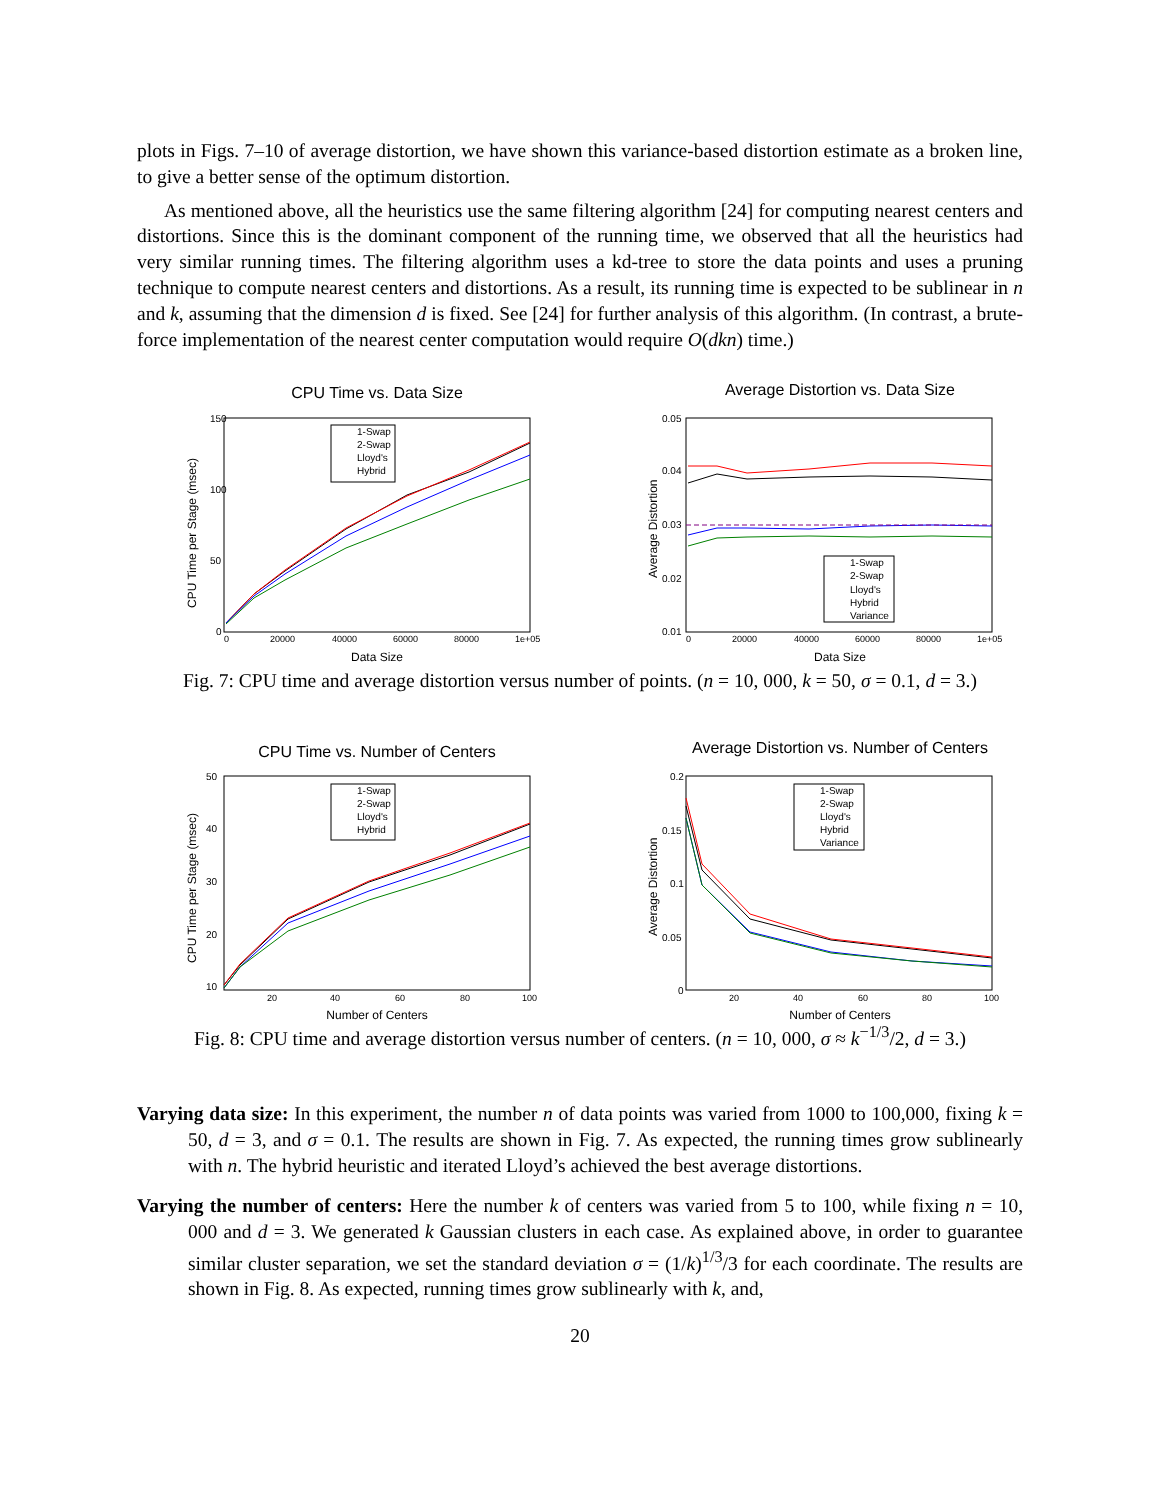plots in Figs. 7–10 of average distortion, we have shown this variance-based distortion estimate as a broken line, to give a better sense of the optimum distortion.
As mentioned above, all the heuristics use the same filtering algorithm [24] for computing nearest centers and distortions. Since this is the dominant component of the running time, we observed that all the heuristics had very similar running times. The filtering algorithm uses a kd-tree to store the data points and uses a pruning technique to compute nearest centers and distortions. As a result, its running time is expected to be sublinear in n and k, assuming that the dimension d is fixed. See [24] for further analysis of this algorithm. (In contrast, a brute-force implementation of the nearest center computation would require O(dkn) time.)
CPU Time vs. Data Size
150
100
50
0
0
20000
40000
60000
80000
1e+05
Data Size
CPU Time per Stage (msec)
1-Swap
2-Swap
Lloyd's
Hybrid
Average Distortion vs. Data Size
0.05
0.04
0.03
0.02
0.01
0
20000
40000
60000
80000
1e+05
Data Size
Average Distortion
1-Swap
2-Swap
Lloyd's
Hybrid
Variance
Fig. 7: CPU time and average distortion versus number of points. (n = 10, 000, k = 50, σ = 0.1, d = 3.)
CPU Time vs. Number of Centers
50
40
30
20
10
20
40
60
80
100
Number of Centers
CPU Time per Stage (msec)
1-Swap
2-Swap
Lloyd's
Hybrid
Average Distortion vs. Number of Centers
0.2
0.15
0.1
0.05
0
20
40
60
80
100
Number of Centers
Average Distortion
1-Swap
2-Swap
Lloyd's
Hybrid
Variance
Fig. 8: CPU time and average distortion versus number of centers. (n = 10, 000, σ ≈ k<sup>−1/3</sup>/2, d = 3.)
Varying data size: In this experiment, the number n of data points was varied from 1000 to 100,000, fixing k = 50, d = 3, and σ = 0.1. The results are shown in Fig. 7. As expected, the running times grow sublinearly with n. The hybrid heuristic and iterated Lloyd’s achieved the best average distortions.
Varying the number of centers: Here the number k of centers was varied from 5 to 100, while fixing n = 10, 000 and d = 3. We generated k Gaussian clusters in each case. As explained above, in order to guarantee similar cluster separation, we set the standard deviation σ = (1/k)<sup>1/3</sup>/3 for each coordinate. The results are shown in Fig. 8. As expected, running times grow sublinearly with k, and,
20